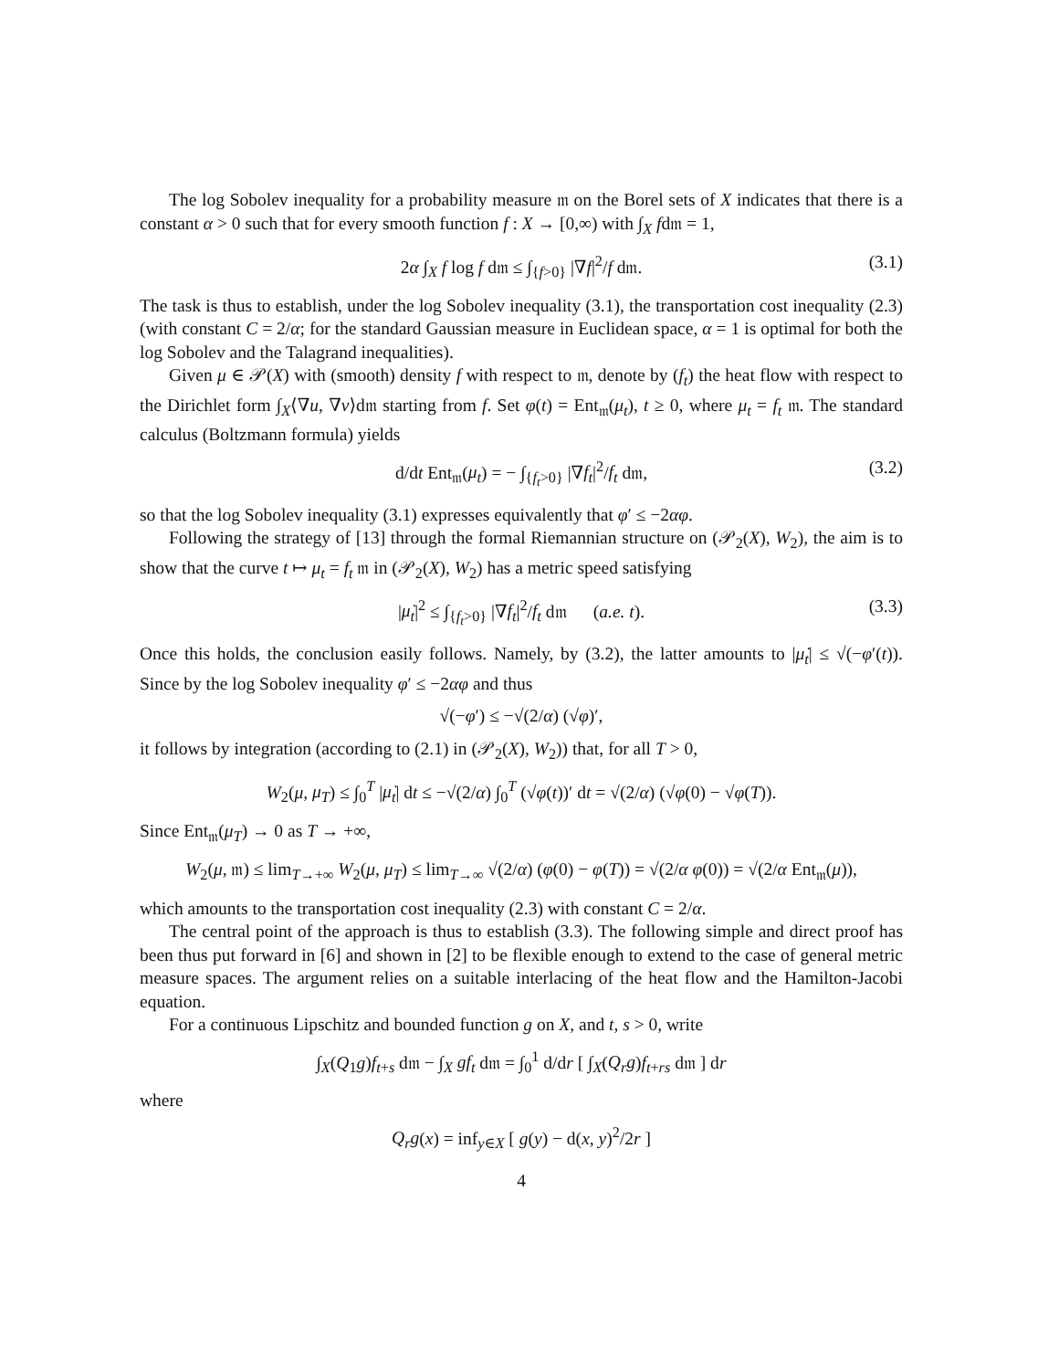The log Sobolev inequality for a probability measure 𝔪 on the Borel sets of X indicates that there is a constant α > 0 such that for every smooth function f : X → [0,∞) with ∫<sub>X</sub> fd𝔪 = 1,
2α ∫<sub>X</sub> f log f d𝔪 ≤ ∫<sub>{f>0}</sub> |∇f|<sup>2</sup>/f d𝔪. (3.1)
The task is thus to establish, under the log Sobolev inequality (3.1), the transportation cost inequality (2.3) (with constant C = 2/α; for the standard Gaussian measure in Euclidean space, α = 1 is optimal for both the log Sobolev and the Talagrand inequalities).
Given μ ∈ 𝒫(X) with (smooth) density f with respect to 𝔪, denote by (f<sub>t</sub>) the heat flow with respect to the Dirichlet form ∫<sub>X</sub>⟨∇u, ∇v⟩d𝔪 starting from f. Set φ(t) = Ent<sub>𝔪</sub>(μ<sub>t</sub>), t ≥ 0, where μ<sub>t</sub> = f<sub>t</sub> 𝔪. The standard calculus (Boltzmann formula) yields
d/dt Ent<sub>𝔪</sub>(μ<sub>t</sub>) = − ∫<sub>{f<sub>t</sub>>0}</sub> |∇f<sub>t</sub>|<sup>2</sup>/f<sub>t</sub> d𝔪, (3.2)
so that the log Sobolev inequality (3.1) expresses equivalently that φ′ ≤ −2αφ.
Following the strategy of [13] through the formal Riemannian structure on (𝒫<sub>2</sub>(X), W<sub>2</sub>), the aim is to show that the curve t ↦ μ<sub>t</sub> = f<sub>t</sub> 𝔪 in (𝒫<sub>2</sub>(X), W<sub>2</sub>) has a metric speed satisfying
|μ̇<sub>t</sub>|<sup>2</sup> ≤ ∫<sub>{f<sub>t</sub>>0}</sub> |∇f<sub>t</sub>|<sup>2</sup>/f<sub>t</sub> d𝔪 (a.e. t). (3.3)
Once this holds, the conclusion easily follows. Namely, by (3.2), the latter amounts to |μ̇<sub>t</sub>| ≤ √(−φ′(t)). Since by the log Sobolev inequality φ′ ≤ −2αφ and thus
√(−φ′) ≤ −√(2/α) (√φ)′,
it follows by integration (according to (2.1) in (𝒫<sub>2</sub>(X), W<sub>2</sub>)) that, for all T > 0,
W<sub>2</sub>(μ, μ<sub>T</sub>) ≤ ∫<sub>0</sub><sup>T</sup> |μ̇<sub>t</sub>| dt ≤ −√(2/α) ∫<sub>0</sub><sup>T</sup> (√φ(t))′ dt = √(2/α) (√φ(0) − √φ(T)).
Since Ent<sub>𝔪</sub>(μ<sub>T</sub>) → 0 as T → +∞,
W<sub>2</sub>(μ, 𝔪) ≤ lim<sub>T→+∞</sub> W<sub>2</sub>(μ, μ<sub>T</sub>) ≤ lim<sub>T→∞</sub> √(2/α) (φ(0) − φ(T)) = √(2/α φ(0)) = √(2/α Ent<sub>𝔪</sub>(μ)),
which amounts to the transportation cost inequality (2.3) with constant C = 2/α.
The central point of the approach is thus to establish (3.3). The following simple and direct proof has been thus put forward in [6] and shown in [2] to be flexible enough to extend to the case of general metric measure spaces. The argument relies on a suitable interlacing of the heat flow and the Hamilton-Jacobi equation.
For a continuous Lipschitz and bounded function g on X, and t, s > 0, write
∫<sub>X</sub>(Q<sub>1</sub>g)f<sub>t+s</sub> d𝔪 − ∫<sub>X</sub> gf<sub>t</sub> d𝔪 = ∫<sub>0</sub><sup>1</sup> d/dr [ ∫<sub>X</sub>(Q<sub>r</sub>g)f<sub>t+rs</sub> d𝔪 ] dr
where
Q<sub>r</sub>g(x) = inf<sub>y∈X</sub> [ g(y) − d(x, y)<sup>2</sup>/2r ]
4